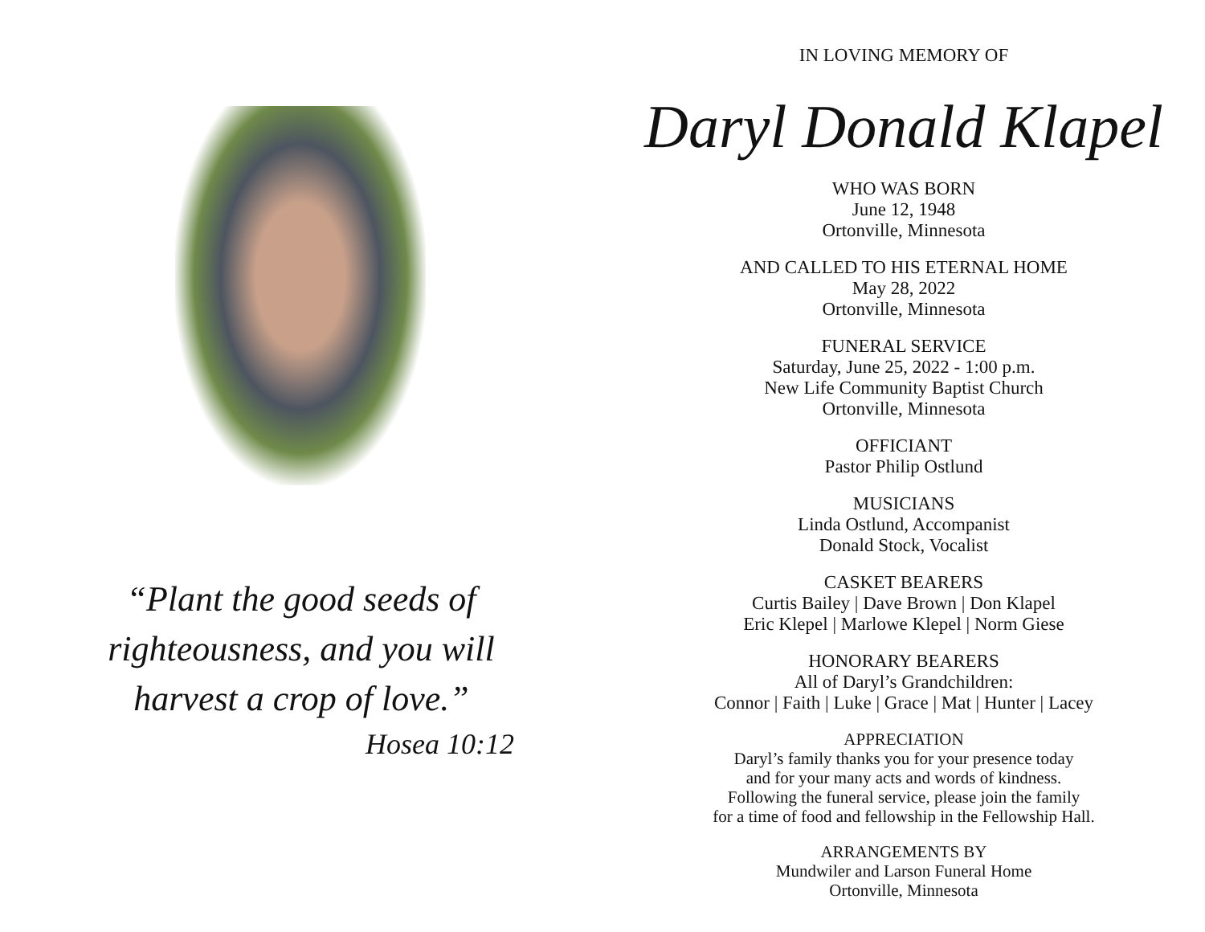“Plant the good seeds of righteousness, and you will harvest a crop of love.”
Hosea 10:12
IN LOVING MEMORY OF
Daryl Donald Klapel
WHO WAS BORN
June 12, 1948
Ortonville, Minnesota
AND CALLED TO HIS ETERNAL HOME
May 28, 2022
Ortonville, Minnesota
FUNERAL SERVICE
Saturday, June 25, 2022 - 1:00 p.m.
New Life Community Baptist Church
Ortonville, Minnesota
OFFICIANT
Pastor Philip Ostlund
MUSICIANS
Linda Ostlund, Accompanist
Donald Stock, Vocalist
CASKET BEARERS
Curtis Bailey | Dave Brown | Don Klapel
Eric Klepel | Marlowe Klepel | Norm Giese
HONORARY BEARERS
All of Daryl’s Grandchildren:
Connor | Faith | Luke | Grace | Mat | Hunter | Lacey
APPRECIATION
Daryl’s family thanks you for your presence today
and for your many acts and words of kindness.
Following the funeral service, please join the family
for a time of food and fellowship in the Fellowship Hall.
ARRANGEMENTS BY
Mundwiler and Larson Funeral Home
Ortonville, Minnesota